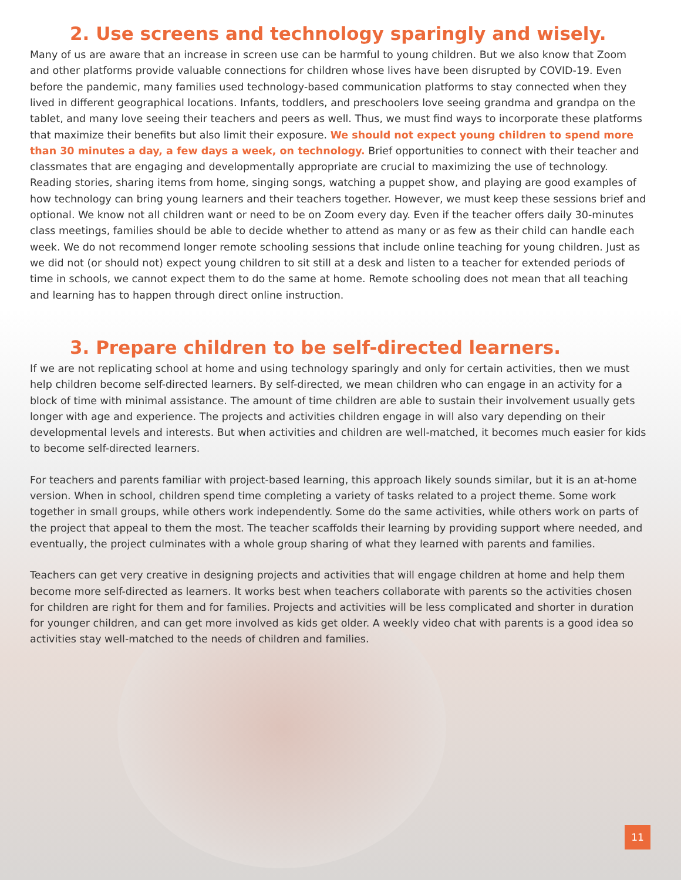2. Use screens and technology sparingly and wisely.
Many of us are aware that an increase in screen use can be harmful to young children. But we also know that Zoom and other platforms provide valuable connections for children whose lives have been disrupted by COVID-19. Even before the pandemic, many families used technology-based communication platforms to stay connected when they lived in different geographical locations. Infants, toddlers, and preschoolers love seeing grandma and grandpa on the tablet, and many love seeing their teachers and peers as well. Thus, we must find ways to incorporate these platforms that maximize their benefits but also limit their exposure. We should not expect young children to spend more than 30 minutes a day, a few days a week, on technology. Brief opportunities to connect with their teacher and classmates that are engaging and developmentally appropriate are crucial to maximizing the use of technology. Reading stories, sharing items from home, singing songs, watching a puppet show, and playing are good examples of how technology can bring young learners and their teachers together. However, we must keep these sessions brief and optional. We know not all children want or need to be on Zoom every day. Even if the teacher offers daily 30-minutes class meetings, families should be able to decide whether to attend as many or as few as their child can handle each week. We do not recommend longer remote schooling sessions that include online teaching for young children. Just as we did not (or should not) expect young children to sit still at a desk and listen to a teacher for extended periods of time in schools, we cannot expect them to do the same at home. Remote schooling does not mean that all teaching and learning has to happen through direct online instruction.
3. Prepare children to be self-directed learners.
If we are not replicating school at home and using technology sparingly and only for certain activities, then we must help children become self-directed learners. By self-directed, we mean children who can engage in an activity for a block of time with minimal assistance. The amount of time children are able to sustain their involvement usually gets longer with age and experience. The projects and activities children engage in will also vary depending on their developmental levels and interests. But when activities and children are well-matched, it becomes much easier for kids to become self-directed learners.
For teachers and parents familiar with project-based learning, this approach likely sounds similar, but it is an at-home version. When in school, children spend time completing a variety of tasks related to a project theme. Some work together in small groups, while others work independently. Some do the same activities, while others work on parts of the project that appeal to them the most. The teacher scaffolds their learning by providing support where needed, and eventually, the project culminates with a whole group sharing of what they learned with parents and families.
Teachers can get very creative in designing projects and activities that will engage children at home and help them become more self-directed as learners. It works best when teachers collaborate with parents so the activities chosen for children are right for them and for families. Projects and activities will be less complicated and shorter in duration for younger children, and can get more involved as kids get older. A weekly video chat with parents is a good idea so activities stay well-matched to the needs of children and families.
11